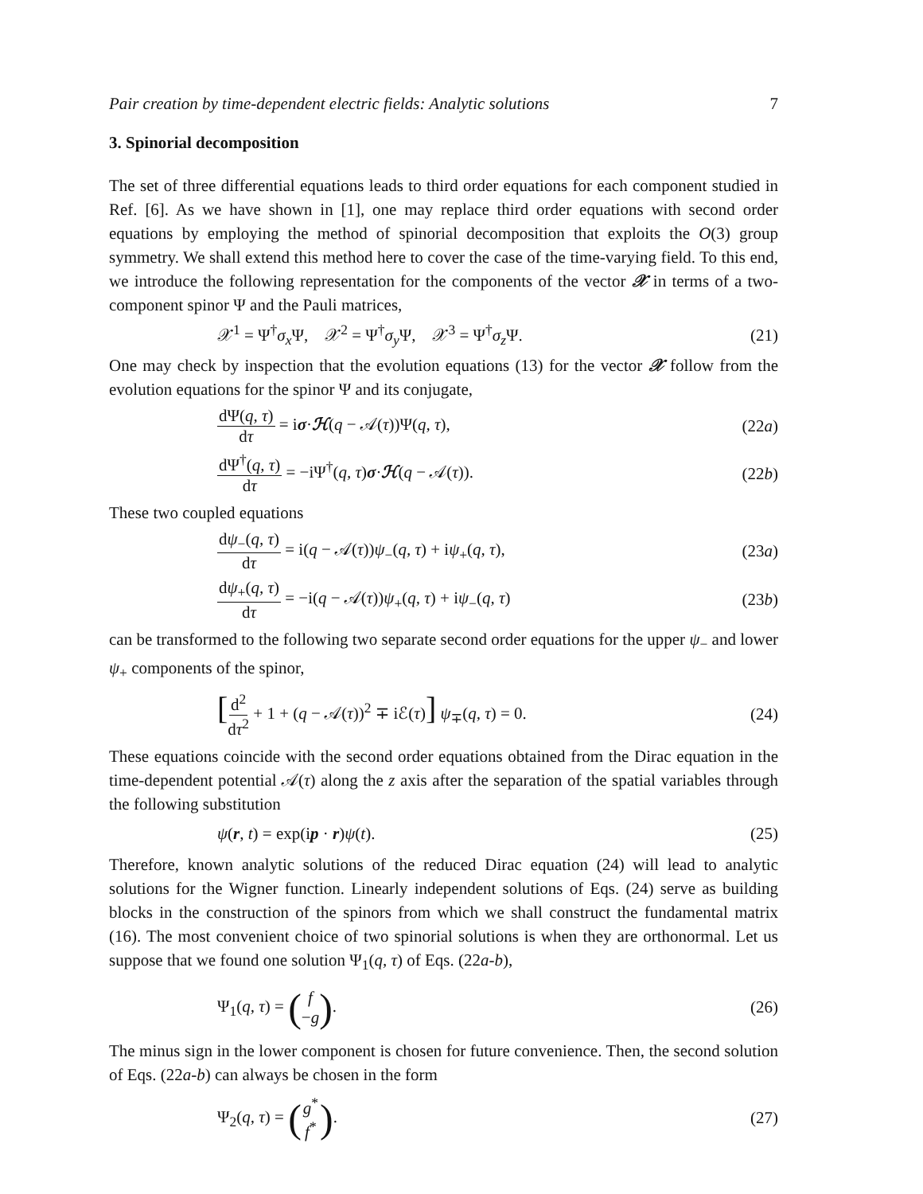Pair creation by time-dependent electric fields: Analytic solutions 7
3. Spinorial decomposition
The set of three differential equations leads to third order equations for each component studied in Ref. [6]. As we have shown in [1], one may replace third order equations with second order equations by employing the method of spinorial decomposition that exploits the O(3) group symmetry. We shall extend this method here to cover the case of the time-varying field. To this end, we introduce the following representation for the components of the vector 𝒳 in terms of a two-component spinor Ψ and the Pauli matrices,
𝒳<sup>1</sup> = Ψ<sup>†</sup>σ<sub>x</sub> Ψ, 𝒳<sup>2</sup> = Ψ<sup>†</sup>σ<sub>y</sub> Ψ, 𝒳<sup>3</sup> = Ψ<sup>†</sup>σ<sub>z</sub> Ψ. (21)
One may check by inspection that the evolution equations (13) for the vector 𝒳 follow from the evolution equations for the spinor Ψ and its conjugate,
dΨ(q, τ) dτ = iσ·ℋ(q − 𝒜(τ))Ψ(q, τ), (22a)
dΨ<sup>†</sup>(q, τ) dτ = −iΨ<sup>†</sup>(q, τ)σ·ℋ(q − 𝒜(τ)). (22b)
These two coupled equations
dψ<sub>−</sub>(q, τ) dτ = i(q − 𝒜(τ))ψ<sub>−</sub>(q, τ) + iψ<sub>+</sub>(q, τ), (23a)
dψ<sub>+</sub>(q, τ) dτ = −i(q − 𝒜(τ))ψ<sub>+</sub>(q, τ) + iψ<sub>−</sub>(q, τ) (23b)
can be transformed to the following two separate second order equations for the upper ψ<sub>−</sub> and lower ψ<sub>+</sub> components of the spinor,
[d<sup>2</sup> dτ<sup>2</sup> + 1 + (q − 𝒜(τ))<sup>2</sup> ∓ iℰ(τ)] ψ<sub>∓</sub>(q, τ) = 0. (24)
These equations coincide with the second order equations obtained from the Dirac equation in the time-dependent potential 𝒜(τ) along the z axis after the separation of the spatial variables through the following substitution
ψ(r, t) = exp(ip · r)ψ(t). (25)
Therefore, known analytic solutions of the reduced Dirac equation (24) will lead to analytic solutions for the Wigner function. Linearly independent solutions of Eqs. (24) serve as building blocks in the construction of the spinors from which we shall construct the fundamental matrix (16). The most convenient choice of two spinorial solutions is when they are orthonormal. Let us suppose that we found one solution Ψ<sub>1</sub>(q, τ) of Eqs. (22a-b),
Ψ<sub>1</sub>(q, τ) = (f −g). (26)
The minus sign in the lower component is chosen for future convenience. Then, the second solution of Eqs. (22a-b) can always be chosen in the form
Ψ<sub>2</sub>(q, τ) = (g<sup>*</sup> f<sup>*</sup>). (27)